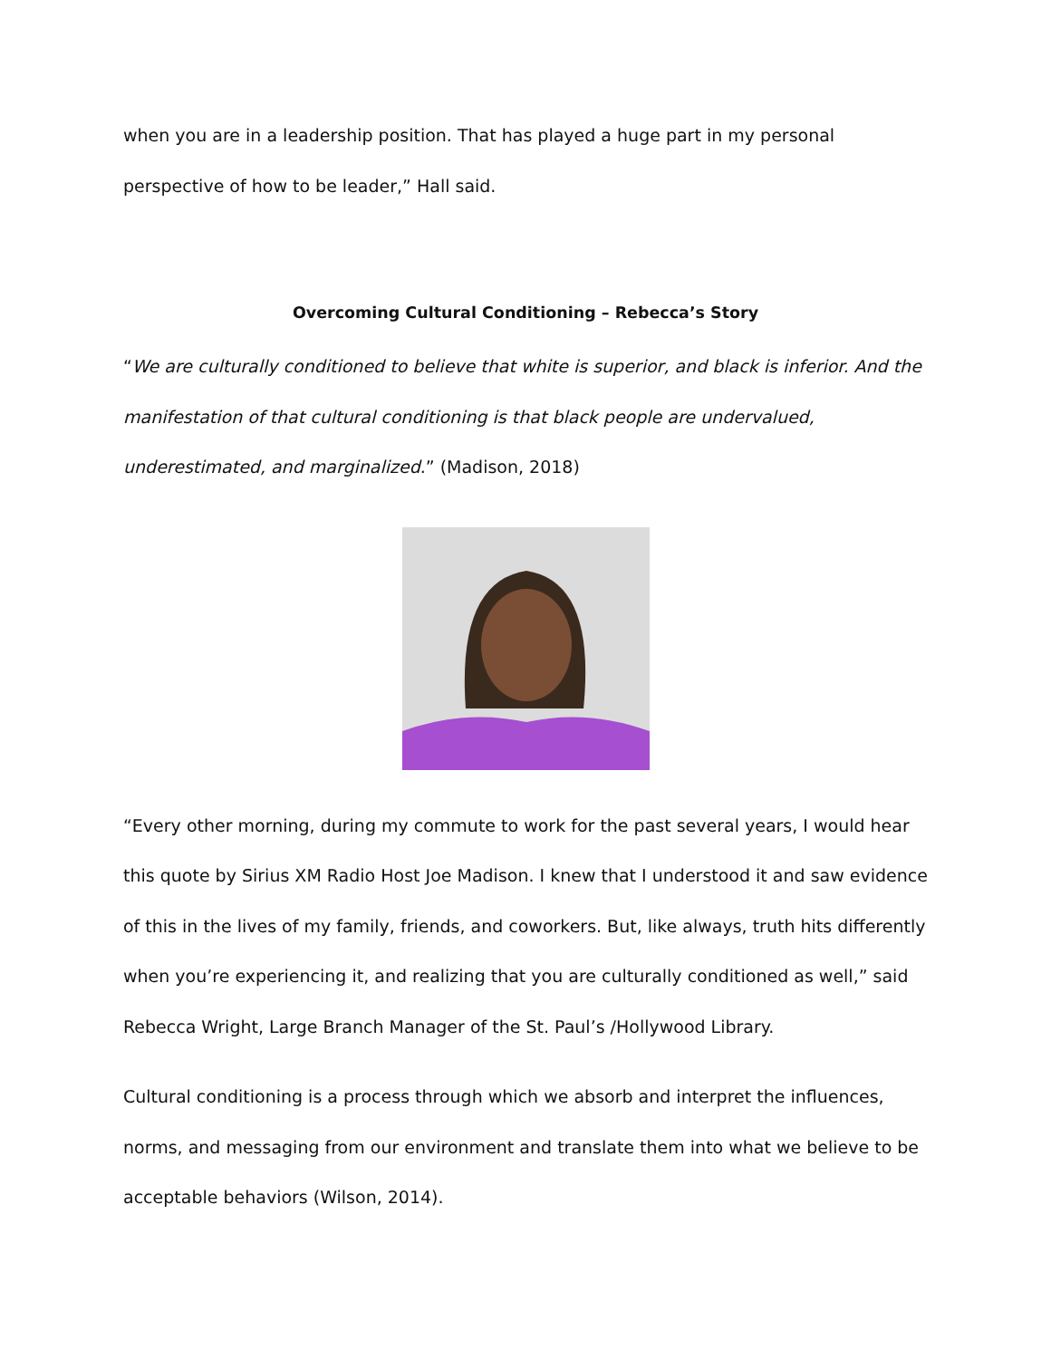when you are in a leadership position. That has played a huge part in my personal perspective of how to be leader,” Hall said.
Overcoming Cultural Conditioning – Rebecca’s Story
“We are culturally conditioned to believe that white is superior, and black is inferior. And the manifestation of that cultural conditioning is that black people are undervalued, underestimated, and marginalized.” (Madison, 2018)
“Every other morning, during my commute to work for the past several years, I would hear this quote by Sirius XM Radio Host Joe Madison. I knew that I understood it and saw evidence of this in the lives of my family, friends, and coworkers. But, like always, truth hits differently when you’re experiencing it, and realizing that you are culturally conditioned as well,” said Rebecca Wright, Large Branch Manager of the St. Paul’s /Hollywood Library.
Cultural conditioning is a process through which we absorb and interpret the influences, norms, and messaging from our environment and translate them into what we believe to be acceptable behaviors (Wilson, 2014).